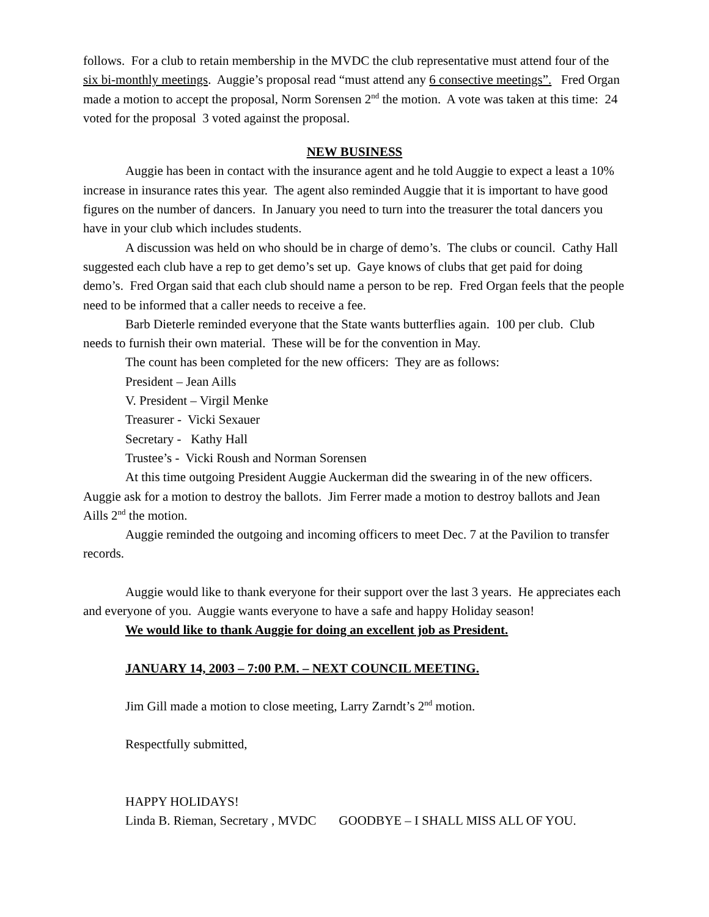follows. For a club to retain membership in the MVDC the club representative must attend four of the six bi-monthly meetings. Auggie’s proposal read “must attend any 6 consective meetings”. Fred Organ made a motion to accept the proposal, Norm Sorensen 2<sup>nd</sup> the motion. A vote was taken at this time: 24 voted for the proposal 3 voted against the proposal.
NEW BUSINESS
Auggie has been in contact with the insurance agent and he told Auggie to expect a least a 10% increase in insurance rates this year. The agent also reminded Auggie that it is important to have good figures on the number of dancers. In January you need to turn into the treasurer the total dancers you have in your club which includes students.
A discussion was held on who should be in charge of demo’s. The clubs or council. Cathy Hall suggested each club have a rep to get demo’s set up. Gaye knows of clubs that get paid for doing demo’s. Fred Organ said that each club should name a person to be rep. Fred Organ feels that the people need to be informed that a caller needs to receive a fee.
Barb Dieterle reminded everyone that the State wants butterflies again. 100 per club. Club needs to furnish their own material. These will be for the convention in May.
The count has been completed for the new officers: They are as follows:
President – Jean Aills
V. President – Virgil Menke
Treasurer - Vicki Sexauer
Secretary - Kathy Hall
Trustee’s - Vicki Roush and Norman Sorensen
At this time outgoing President Auggie Auckerman did the swearing in of the new officers. Auggie ask for a motion to destroy the ballots. Jim Ferrer made a motion to destroy ballots and Jean Aills 2<sup>nd</sup> the motion.
Auggie reminded the outgoing and incoming officers to meet Dec. 7 at the Pavilion to transfer records.
Auggie would like to thank everyone for their support over the last 3 years. He appreciates each and everyone of you. Auggie wants everyone to have a safe and happy Holiday season!
We would like to thank Auggie for doing an excellent job as President.
JANUARY 14, 2003 – 7:00 P.M. – NEXT COUNCIL MEETING.
Jim Gill made a motion to close meeting, Larry Zarndt’s 2<sup>nd</sup> motion.
Respectfully submitted,
HAPPY HOLIDAYS!
Linda B. Rieman, Secretary , MVDC GOODBYE – I SHALL MISS ALL OF YOU.